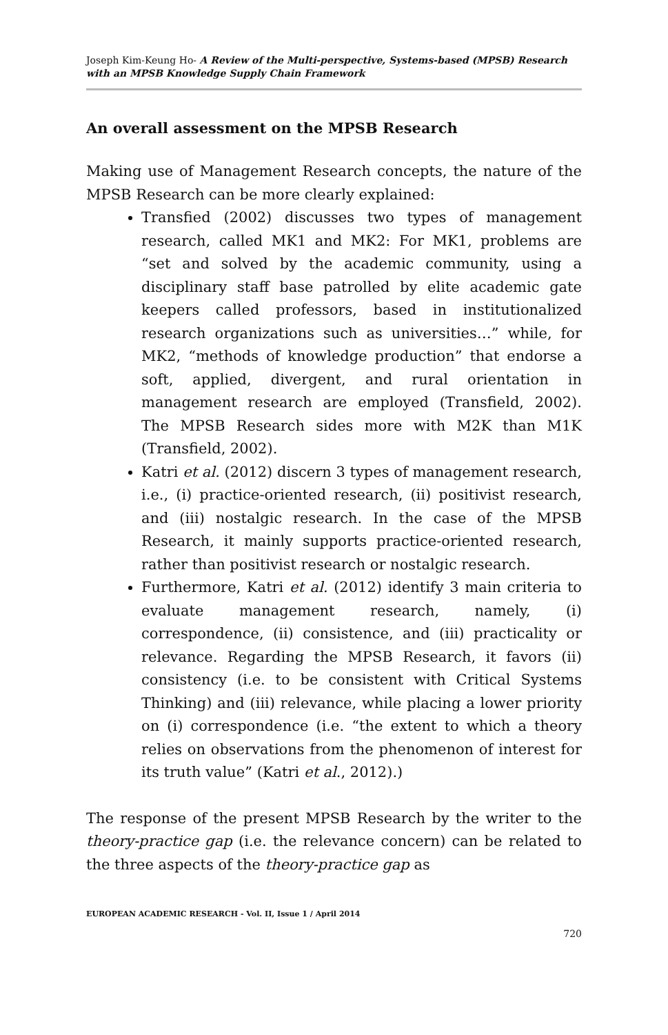Joseph Kim-Keung Ho- A Review of the Multi-perspective, Systems-based (MPSB) Research with an MPSB Knowledge Supply Chain Framework
An overall assessment on the MPSB Research
Making use of Management Research concepts, the nature of the MPSB Research can be more clearly explained:
Transfied (2002) discusses two types of management research, called MK1 and MK2: For MK1, problems are “set and solved by the academic community, using a disciplinary staff base patrolled by elite academic gate keepers called professors, based in institutionalized research organizations such as universities…” while, for MK2, “methods of knowledge production” that endorse a soft, applied, divergent, and rural orientation in management research are employed (Transfield, 2002). The MPSB Research sides more with M2K than M1K (Transfield, 2002).
Katri et al. (2012) discern 3 types of management research, i.e., (i) practice-oriented research, (ii) positivist research, and (iii) nostalgic research. In the case of the MPSB Research, it mainly supports practice-oriented research, rather than positivist research or nostalgic research.
Furthermore, Katri et al. (2012) identify 3 main criteria to evaluate management research, namely, (i) correspondence, (ii) consistence, and (iii) practicality or relevance. Regarding the MPSB Research, it favors (ii) consistency (i.e. to be consistent with Critical Systems Thinking) and (iii) relevance, while placing a lower priority on (i) correspondence (i.e. “the extent to which a theory relies on observations from the phenomenon of interest for its truth value” (Katri et al., 2012).)
The response of the present MPSB Research by the writer to the theory-practice gap (i.e. the relevance concern) can be related to the three aspects of the theory-practice gap as
EUROPEAN ACADEMIC RESEARCH - Vol. II, Issue 1 / April 2014
720